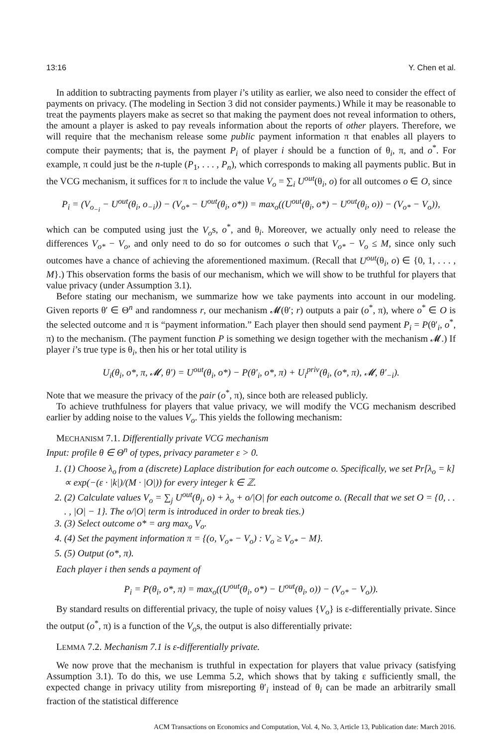13:16 Y. Chen et al.
In addition to subtracting payments from player i’s utility as earlier, we also need to consider the effect of payments on privacy. (The modeling in Section 3 did not consider payments.) While it may be reasonable to treat the payments players make as secret so that making the payment does not reveal information to others, the amount a player is asked to pay reveals information about the reports of other players. Therefore, we will require that the mechanism release some public payment information π that enables all players to compute their payments; that is, the payment P<sub>i</sub> of player i should be a function of θ<sub>i</sub>, π, and o<sup>*</sup>. For example, π could just be the n-tuple (P<sub>1</sub>, . . . , P<sub>n</sub>), which corresponds to making all payments public. But in the VCG mechanism, it suffices for π to include the value V<sub>o</sub> = ∑<sub>i</sub> U<sup>out</sup>(θ<sub>i</sub>, o) for all outcomes o ∈ O, since
P<sub>i</sub> = (V<sub>o<sub>−i</sub></sub> − U<sup>out</sup>(θ<sub>i</sub>, o<sub>−i</sub>)) − (V<sub>o*</sub> − U<sup>out</sup>(θ<sub>i</sub>, o*)) = max<sub>o</sub>((U<sup>out</sup>(θ<sub>i</sub>, o*) − U<sup>out</sup>(θ<sub>i</sub>, o)) − (V<sub>o*</sub> − V<sub>o</sub>)),
which can be computed using just the V<sub>o</sub>s, o<sup>*</sup>, and θ<sub>i</sub>. Moreover, we actually only need to release the differences V<sub>o*</sub> − V<sub>o</sub>, and only need to do so for outcomes o such that V<sub>o*</sub> − V<sub>o</sub> ≤ M, since only such outcomes have a chance of achieving the aforementioned maximum. (Recall that U<sup>out</sup>(θ<sub>i</sub>, o) ∈ {0, 1, . . . , M}.) This observation forms the basis of our mechanism, which we will show to be truthful for players that value privacy (under Assumption 3.1).
Before stating our mechanism, we summarize how we take payments into account in our modeling. Given reports θ′ ∈ Θ<sup>n</sup> and randomness r, our mechanism 𝓜(θ′; r) outputs a pair (o<sup>*</sup>, π), where o<sup>*</sup> ∈ O is the selected outcome and π is “payment information.” Each player then should send payment P<sub>i</sub> = P(θ′<sub>i</sub>, o<sup>*</sup>, π) to the mechanism. (The payment function P is something we design together with the mechanism 𝓜.) If player i’s true type is θ<sub>i</sub>, then his or her total utility is
U<sub>i</sub>(θ<sub>i</sub>, o*, π, 𝓜, θ′) = U<sup>out</sup>(θ<sub>i</sub>, o*) − P(θ′<sub>i</sub>, o*, π) + U<sub>i</sub><sup>priv</sup>(θ<sub>i</sub>, (o*, π), 𝓜, θ′<sub>−i</sub>).
Note that we measure the privacy of the pair (o<sup>*</sup>, π), since both are released publicly.
To achieve truthfulness for players that value privacy, we will modify the VCG mechanism described earlier by adding noise to the values V<sub>o</sub>. This yields the following mechanism:
MECHANISM 7.1. Differentially private VCG mechanism
Input: profile θ ∈ Θ<sup>n</sup> of types, privacy parameter ε > 0.
1. (1) Choose λ<sub>o</sub> from a (discrete) Laplace distribution for each outcome o. Specifically, we set Pr[λ<sub>o</sub> = k] ∝ exp(−(ε · |k|)/(M · |O|)) for every integer k ∈ ℤ.
2. (2) Calculate values V<sub>o</sub> = ∑<sub>j</sub> U<sup>out</sup>(θ<sub>j</sub>, o) + λ<sub>o</sub> + o/|O| for each outcome o. (Recall that we set O = {0, . . . , |O| − 1}. The o/|O| term is introduced in order to break ties.)
3. (3) Select outcome o* = arg max<sub>o</sub> V<sub>o</sub>.
4. (4) Set the payment information π = {(o, V<sub>o*</sub> − V<sub>o</sub>) : V<sub>o</sub> ≥ V<sub>o*</sub> − M}.
5. (5) Output (o*, π).
Each player i then sends a payment of
P<sub>i</sub> = P(θ<sub>i</sub>, o*, π) = max<sub>o</sub>((U<sup>out</sup>(θ<sub>i</sub>, o*) − U<sup>out</sup>(θ<sub>i</sub>, o)) − (V<sub>o*</sub> − V<sub>o</sub>)).
By standard results on differential privacy, the tuple of noisy values {V<sub>o</sub>} is ε-differentially private. Since the output (o<sup>*</sup>, π) is a function of the V<sub>o</sub>s, the output is also differentially private:
LEMMA 7.2. Mechanism 7.1 is ε-differentially private.
We now prove that the mechanism is truthful in expectation for players that value privacy (satisfying Assumption 3.1). To do this, we use Lemma 5.2, which shows that by taking ε sufficiently small, the expected change in privacy utility from misreporting θ′<sub>i</sub> instead of θ<sub>i</sub> can be made an arbitrarily small fraction of the statistical difference
ACM Transactions on Economics and Computation, Vol. 4, No. 3, Article 13, Publication date: March 2016.